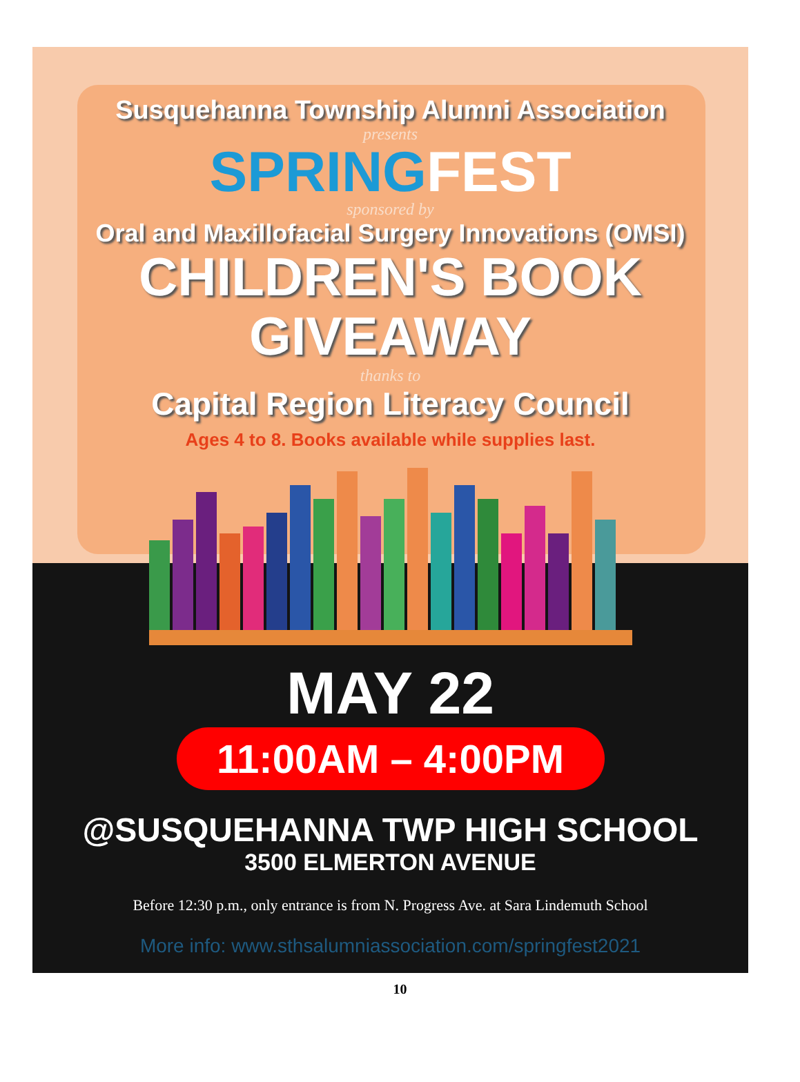Susquehanna Township Alumni Association
presents
SPRING FEST
sponsored by
Oral and Maxillofacial Surgery Innovations (OMSI)
CHILDREN'S BOOK GIVEAWAY
thanks to
Capital Region Literacy Council
Ages 4 to 8. Books available while supplies last.
MAY 22
11:00AM – 4:00PM
@SUSQUEHANNA TWP HIGH SCHOOL
3500 ELMERTON AVENUE
Before 12:30 p.m., only entrance is from N. Progress Ave. at Sara Lindemuth School
More info: www.sthsalumniassociation.com/springfest2021
10